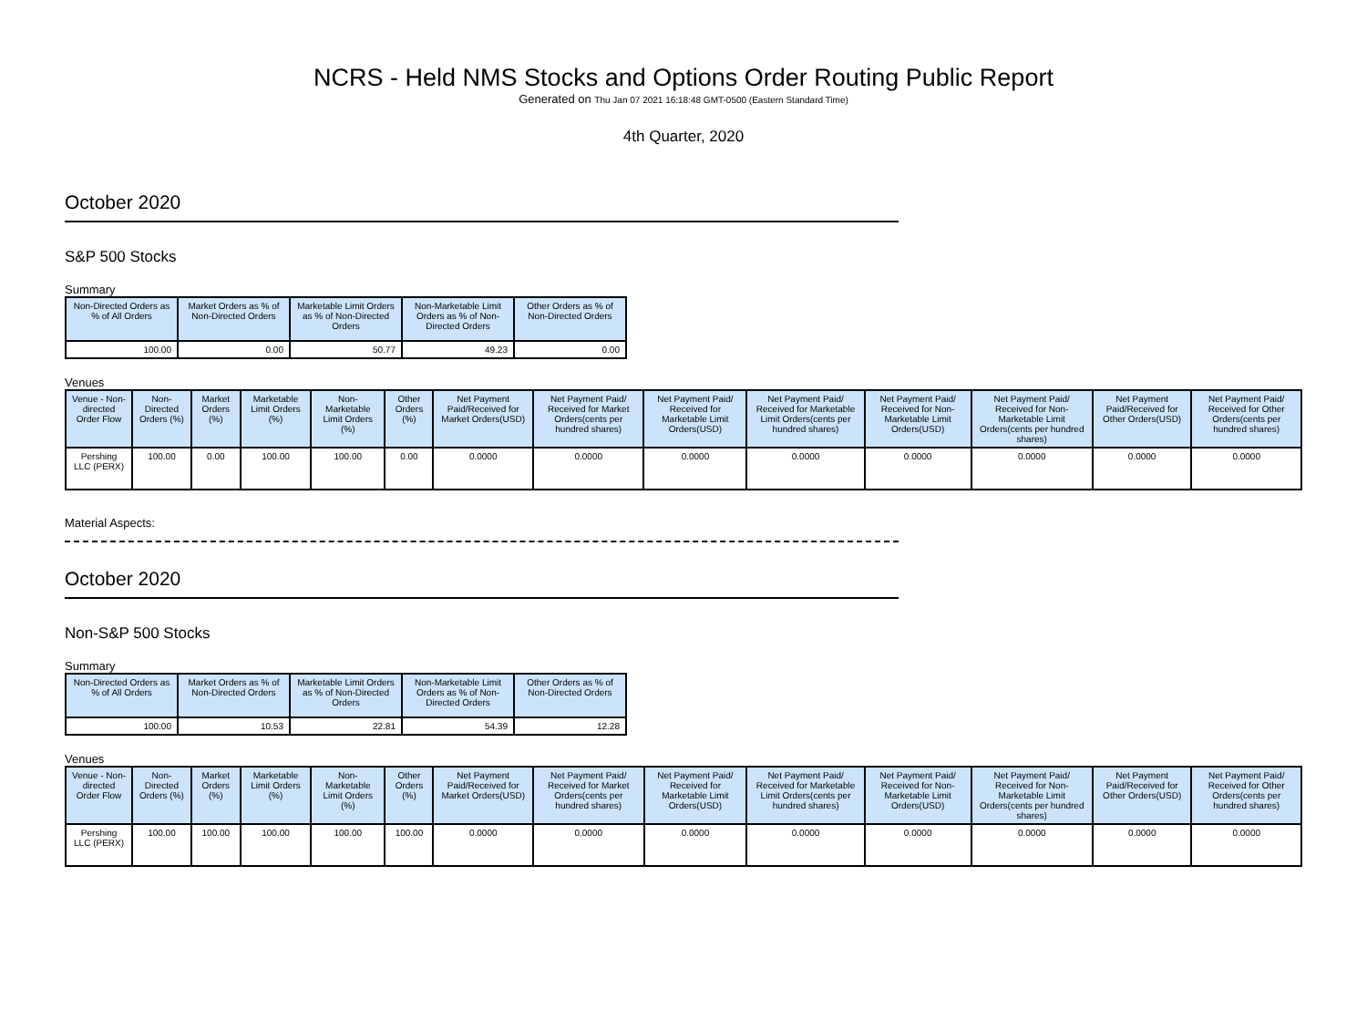NCRS - Held NMS Stocks and Options Order Routing Public Report
Generated on Thu Jan 07 2021 16:18:48 GMT-0500 (Eastern Standard Time)
4th Quarter, 2020
October 2020
S&P 500 Stocks
Summary
| Non-Directed Orders as % of All Orders | Market Orders as % of Non-Directed Orders | Marketable Limit Orders as % of Non-Directed Orders | Non-Marketable Limit Orders as % of Non-Directed Orders | Other Orders as % of Non-Directed Orders |
| --- | --- | --- | --- | --- |
| 100.00 | 0.00 | 50.77 | 49.23 | 0.00 |
Venues
| Venue - Non-directed Order Flow | Non-Directed Orders (%) | Market Orders (%) | Marketable Limit Orders (%) | Non-Marketable Limit Orders (%) | Other Orders (%) | Net Payment Paid/Received for Market Orders(USD) | Net Payment Paid/ Received for Market Orders(cents per hundred shares) | Net Payment Paid/ Received for Marketable Limit Orders(USD) | Net Payment Paid/ Received for Marketable Limit Orders(cents per hundred shares) | Net Payment Paid/ Received for Non-Marketable Limit Orders(USD) | Net Payment Paid/ Received for Non-Marketable Limit Orders(cents per hundred shares) | Net Payment Paid/Received for Other Orders(USD) | Net Payment Paid/ Received for Other Orders(cents per hundred shares) |
| --- | --- | --- | --- | --- | --- | --- | --- | --- | --- | --- | --- | --- | --- |
| Pershing LLC (PERX) | 100.00 | 0.00 | 100.00 | 100.00 | 0.00 | 0.0000 | 0.0000 | 0.0000 | 0.0000 | 0.0000 | 0.0000 | 0.0000 | 0.0000 |
Material Aspects:
October 2020
Non-S&P 500 Stocks
Summary
| Non-Directed Orders as % of All Orders | Market Orders as % of Non-Directed Orders | Marketable Limit Orders as % of Non-Directed Orders | Non-Marketable Limit Orders as % of Non-Directed Orders | Other Orders as % of Non-Directed Orders |
| --- | --- | --- | --- | --- |
| 100.00 | 10.53 | 22.81 | 54.39 | 12.28 |
Venues
| Venue - Non-directed Order Flow | Non-Directed Orders (%) | Market Orders (%) | Marketable Limit Orders (%) | Non-Marketable Limit Orders (%) | Other Orders (%) | Net Payment Paid/Received for Market Orders(USD) | Net Payment Paid/ Received for Market Orders(cents per hundred shares) | Net Payment Paid/ Received for Marketable Limit Orders(USD) | Net Payment Paid/ Received for Marketable Limit Orders(cents per hundred shares) | Net Payment Paid/ Received for Non-Marketable Limit Orders(USD) | Net Payment Paid/ Received for Non-Marketable Limit Orders(cents per hundred shares) | Net Payment Paid/Received for Other Orders(USD) | Net Payment Paid/ Received for Other Orders(cents per hundred shares) |
| --- | --- | --- | --- | --- | --- | --- | --- | --- | --- | --- | --- | --- | --- |
| Pershing LLC (PERX) | 100.00 | 100.00 | 100.00 | 100.00 | 100.00 | 0.0000 | 0.0000 | 0.0000 | 0.0000 | 0.0000 | 0.0000 | 0.0000 | 0.0000 |